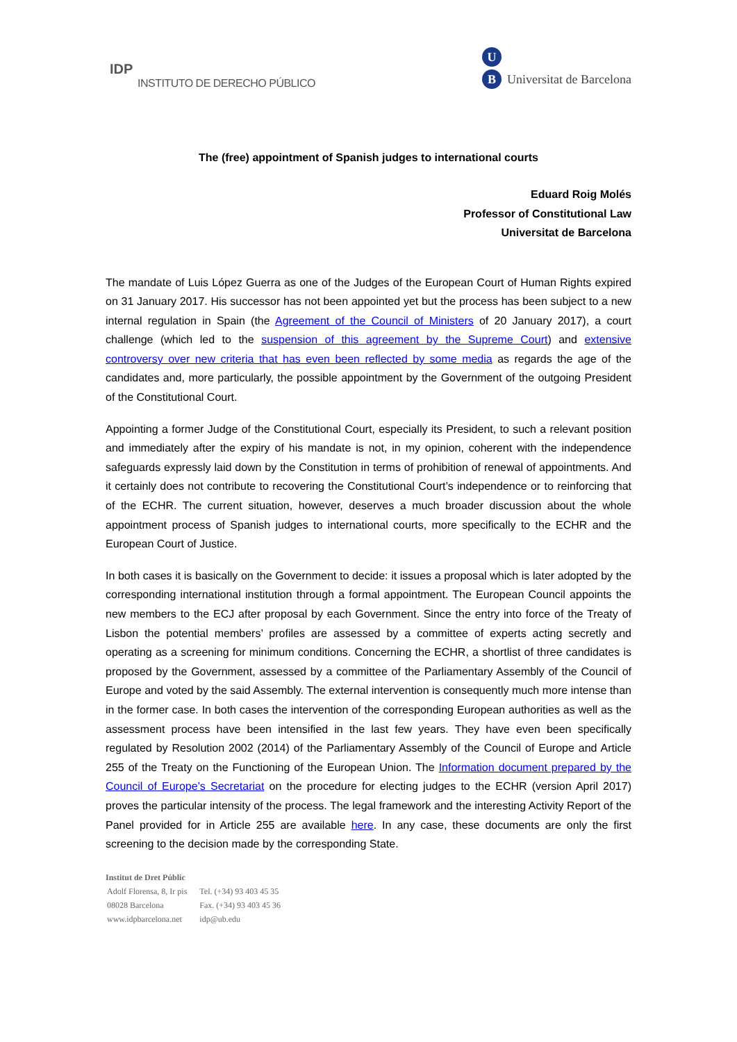IDP
INSTITUTO DE DERECHO PÚBLICO
U
B Universitat de Barcelona
The (free) appointment of Spanish judges to international courts
Eduard Roig Molés
Professor of Constitutional Law
Universitat de Barcelona
The mandate of Luis López Guerra as one of the Judges of the European Court of Human Rights expired on 31 January 2017. His successor has not been appointed yet but the process has been subject to a new internal regulation in Spain (the Agreement of the Council of Ministers of 20 January 2017), a court challenge (which led to the suspension of this agreement by the Supreme Court) and extensive controversy over new criteria that has even been reflected by some media as regards the age of the candidates and, more particularly, the possible appointment by the Government of the outgoing President of the Constitutional Court.
Appointing a former Judge of the Constitutional Court, especially its President, to such a relevant position and immediately after the expiry of his mandate is not, in my opinion, coherent with the independence safeguards expressly laid down by the Constitution in terms of prohibition of renewal of appointments. And it certainly does not contribute to recovering the Constitutional Court’s independence or to reinforcing that of the ECHR. The current situation, however, deserves a much broader discussion about the whole appointment process of Spanish judges to international courts, more specifically to the ECHR and the European Court of Justice.
In both cases it is basically on the Government to decide: it issues a proposal which is later adopted by the corresponding international institution through a formal appointment. The European Council appoints the new members to the ECJ after proposal by each Government. Since the entry into force of the Treaty of Lisbon the potential members’ profiles are assessed by a committee of experts acting secretly and operating as a screening for minimum conditions. Concerning the ECHR, a shortlist of three candidates is proposed by the Government, assessed by a committee of the Parliamentary Assembly of the Council of Europe and voted by the said Assembly. The external intervention is consequently much more intense than in the former case. In both cases the intervention of the corresponding European authorities as well as the assessment process have been intensified in the last few years. They have even been specifically regulated by Resolution 2002 (2014) of the Parliamentary Assembly of the Council of Europe and Article 255 of the Treaty on the Functioning of the European Union. The Information document prepared by the Council of Europe’s Secretariat on the procedure for electing judges to the ECHR (version April 2017) proves the particular intensity of the process. The legal framework and the interesting Activity Report of the Panel provided for in Article 255 are available here. In any case, these documents are only the first screening to the decision made by the corresponding State.
Institut de Dret Públic
| Adolf Florensa, 8, Ir pis | Tel. (+34) 93 403 45 35 |
| 08028 Barcelona | Fax. (+34) 93 403 45 36 |
| www.idpbarcelona.net | idp@ub.edu |